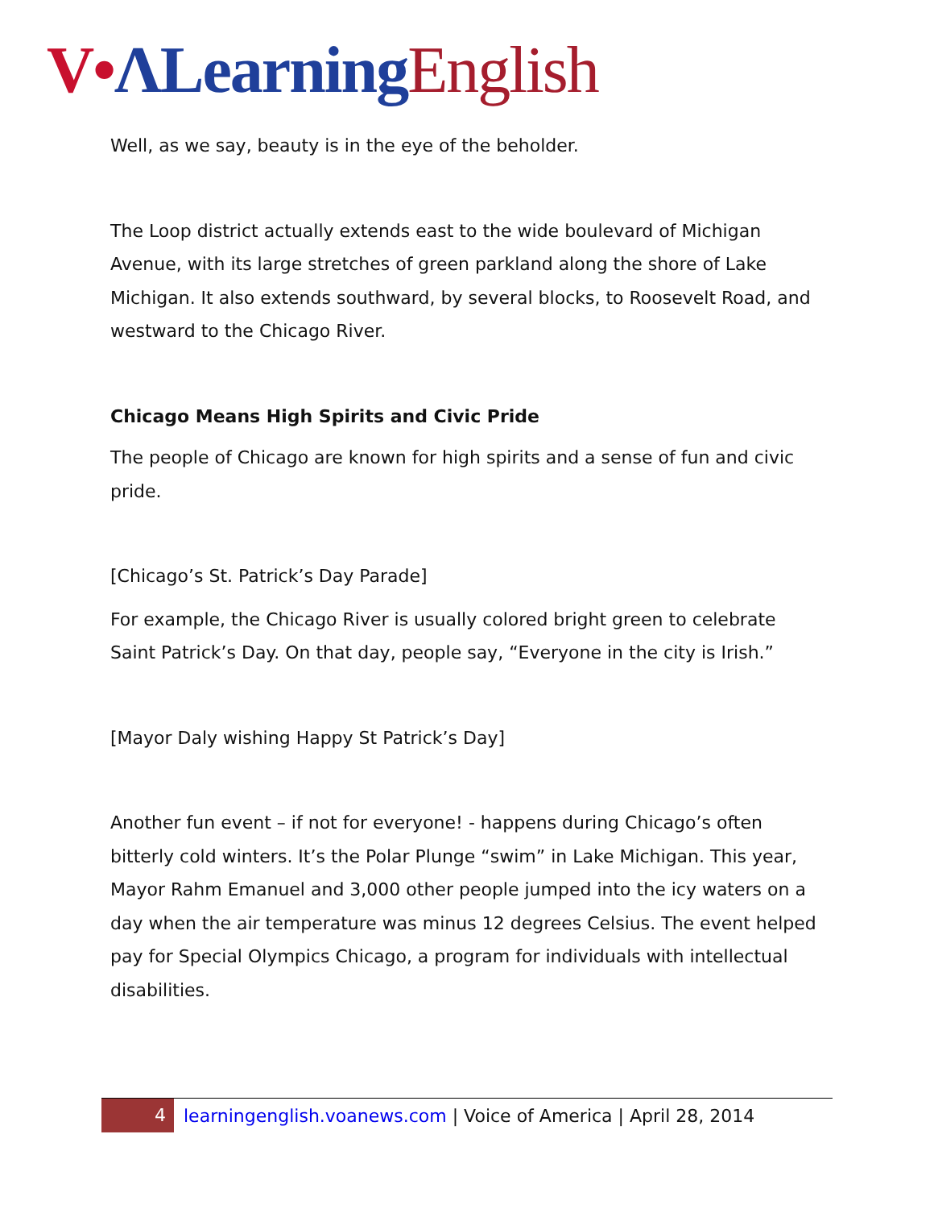V•ΛLearning English
Well, as we say, beauty is in the eye of the beholder.
The Loop district actually extends east to the wide boulevard of Michigan Avenue, with its large stretches of green parkland along the shore of Lake Michigan. It also extends southward, by several blocks, to Roosevelt Road, and westward to the Chicago River.
Chicago Means High Spirits and Civic Pride
The people of Chicago are known for high spirits and a sense of fun and civic pride.
[Chicago’s St. Patrick’s Day Parade]
For example, the Chicago River is usually colored bright green to celebrate Saint Patrick’s Day. On that day, people say, “Everyone in the city is Irish.”
[Mayor Daly wishing Happy St Patrick’s Day]
Another fun event – if not for everyone! - happens during Chicago’s often bitterly cold winters. It’s the Polar Plunge “swim” in Lake Michigan. This year, Mayor Rahm Emanuel and 3,000 other people jumped into the icy waters on a day when the air temperature was minus 12 degrees Celsius. The event helped pay for Special Olympics Chicago, a program for individuals with intellectual disabilities.
4 learningenglish.voanews.com | Voice of America | April 28, 2014